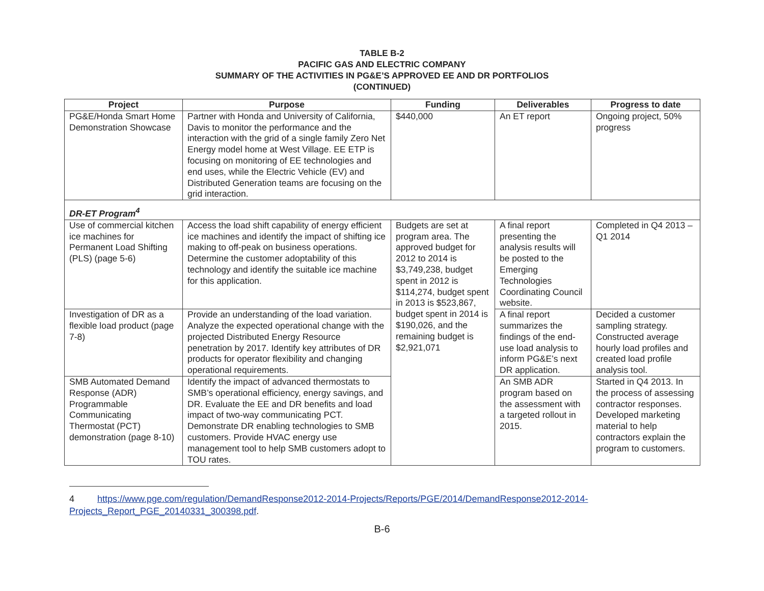TABLE B-2
PACIFIC GAS AND ELECTRIC COMPANY
SUMMARY OF THE ACTIVITIES IN PG&E’S APPROVED EE AND DR PORTFOLIOS
(CONTINUED)
| Project | Purpose | Funding | Deliverables | Progress to date |
| --- | --- | --- | --- | --- |
| PG&E/Honda Smart Home Demonstration Showcase | Partner with Honda and University of California, Davis to monitor the performance and the interaction with the grid of a single family Zero Net Energy model home at West Village. EE ETP is focusing on monitoring of EE technologies and end uses, while the Electric Vehicle (EV) and Distributed Generation teams are focusing on the grid interaction. | $440,000 | An ET report | Ongoing project, 50% progress |
| DR-ET Program<sup>4</sup> | | | | |
| Use of commercial kitchen ice machines for Permanent Load Shifting (PLS) (page 5-6) | Access the load shift capability of energy efficient ice machines and identify the impact of shifting ice making to off-peak on business operations. Determine the customer adoptability of this technology and identify the suitable ice machine for this application. | Budgets are set at program area. The approved budget for 2012 to 2014 is $3,749,238, budget spent in 2012 is $114,274, budget spent in 2013 is $523,867, budget spent in 2014 is $190,026, and the remaining budget is $2,921,071 | A final report presenting the analysis results will be posted to the Emerging Technologies Coordinating Council website. | Completed in Q4 2013 – Q1 2014 |
| Investigation of DR as a flexible load product (page 7-8) | Provide an understanding of the load variation. Analyze the expected operational change with the projected Distributed Energy Resource penetration by 2017. Identify key attributes of DR products for operator flexibility and changing operational requirements. | | A final report summarizes the findings of the end-use load analysis to inform PG&E’s next DR application. | Decided a customer sampling strategy. Constructed average hourly load profiles and created load profile analysis tool. |
| SMB Automated Demand Response (ADR) Programmable Communicating Thermostat (PCT) demonstration (page 8-10) | Identify the impact of advanced thermostats to SMB’s operational efficiency, energy savings, and DR. Evaluate the EE and DR benefits and load impact of two-way communicating PCT. Demonstrate DR enabling technologies to SMB customers. Provide HVAC energy use management tool to help SMB customers adopt to TOU rates. | | An SMB ADR program based on the assessment with a targeted rollout in 2015. | Started in Q4 2013. In the process of assessing contractor responses. Developed marketing material to help contractors explain the program to customers. |
4 https://www.pge.com/regulation/DemandResponse2012-2014-Projects/Reports/PGE/2014/DemandResponse2012-2014-Projects_Report_PGE_20140331_300398.pdf.
B-6